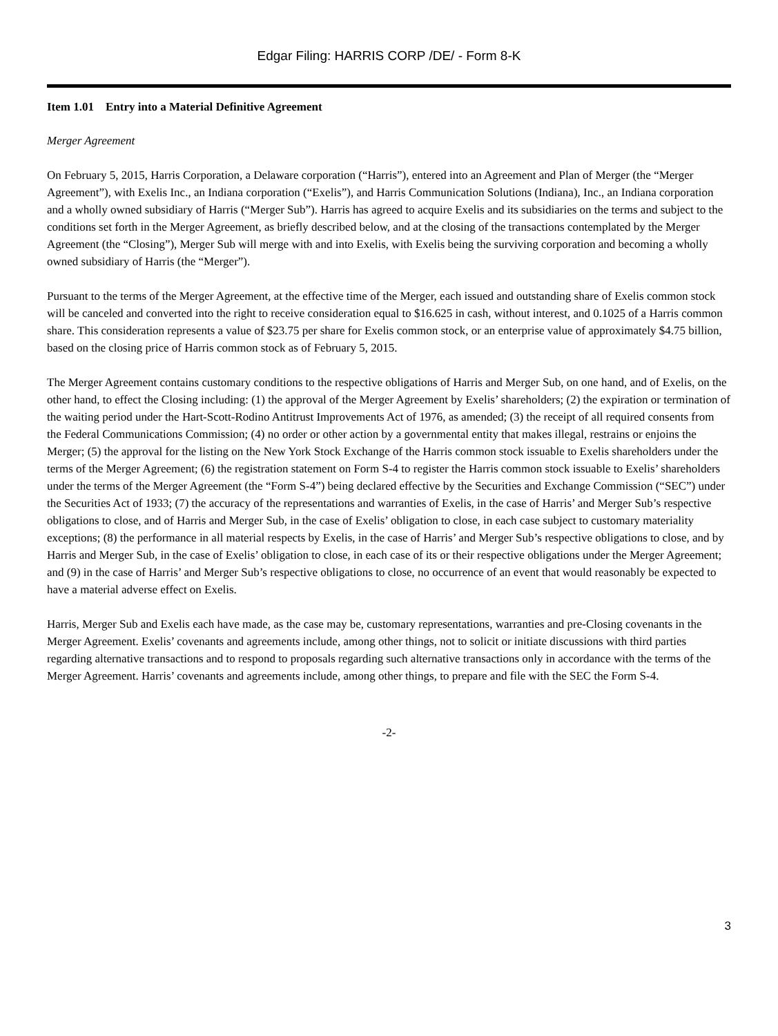Edgar Filing: HARRIS CORP /DE/ - Form 8-K
Item 1.01 Entry into a Material Definitive Agreement
Merger Agreement
On February 5, 2015, Harris Corporation, a Delaware corporation (“Harris”), entered into an Agreement and Plan of Merger (the “Merger Agreement”), with Exelis Inc., an Indiana corporation (“Exelis”), and Harris Communication Solutions (Indiana), Inc., an Indiana corporation and a wholly owned subsidiary of Harris (“Merger Sub”). Harris has agreed to acquire Exelis and its subsidiaries on the terms and subject to the conditions set forth in the Merger Agreement, as briefly described below, and at the closing of the transactions contemplated by the Merger Agreement (the “Closing”), Merger Sub will merge with and into Exelis, with Exelis being the surviving corporation and becoming a wholly owned subsidiary of Harris (the “Merger”).
Pursuant to the terms of the Merger Agreement, at the effective time of the Merger, each issued and outstanding share of Exelis common stock will be canceled and converted into the right to receive consideration equal to $16.625 in cash, without interest, and 0.1025 of a Harris common share. This consideration represents a value of $23.75 per share for Exelis common stock, or an enterprise value of approximately $4.75 billion, based on the closing price of Harris common stock as of February 5, 2015.
The Merger Agreement contains customary conditions to the respective obligations of Harris and Merger Sub, on one hand, and of Exelis, on the other hand, to effect the Closing including: (1) the approval of the Merger Agreement by Exelis’ shareholders; (2) the expiration or termination of the waiting period under the Hart-Scott-Rodino Antitrust Improvements Act of 1976, as amended; (3) the receipt of all required consents from the Federal Communications Commission; (4) no order or other action by a governmental entity that makes illegal, restrains or enjoins the Merger; (5) the approval for the listing on the New York Stock Exchange of the Harris common stock issuable to Exelis shareholders under the terms of the Merger Agreement; (6) the registration statement on Form S-4 to register the Harris common stock issuable to Exelis’ shareholders under the terms of the Merger Agreement (the “Form S-4”) being declared effective by the Securities and Exchange Commission (“SEC”) under the Securities Act of 1933; (7) the accuracy of the representations and warranties of Exelis, in the case of Harris’ and Merger Sub’s respective obligations to close, and of Harris and Merger Sub, in the case of Exelis’ obligation to close, in each case subject to customary materiality exceptions; (8) the performance in all material respects by Exelis, in the case of Harris’ and Merger Sub’s respective obligations to close, and by Harris and Merger Sub, in the case of Exelis’ obligation to close, in each case of its or their respective obligations under the Merger Agreement; and (9) in the case of Harris’ and Merger Sub’s respective obligations to close, no occurrence of an event that would reasonably be expected to have a material adverse effect on Exelis.
Harris, Merger Sub and Exelis each have made, as the case may be, customary representations, warranties and pre-Closing covenants in the Merger Agreement. Exelis’ covenants and agreements include, among other things, not to solicit or initiate discussions with third parties regarding alternative transactions and to respond to proposals regarding such alternative transactions only in accordance with the terms of the Merger Agreement. Harris’ covenants and agreements include, among other things, to prepare and file with the SEC the Form S-4.
-2-
3